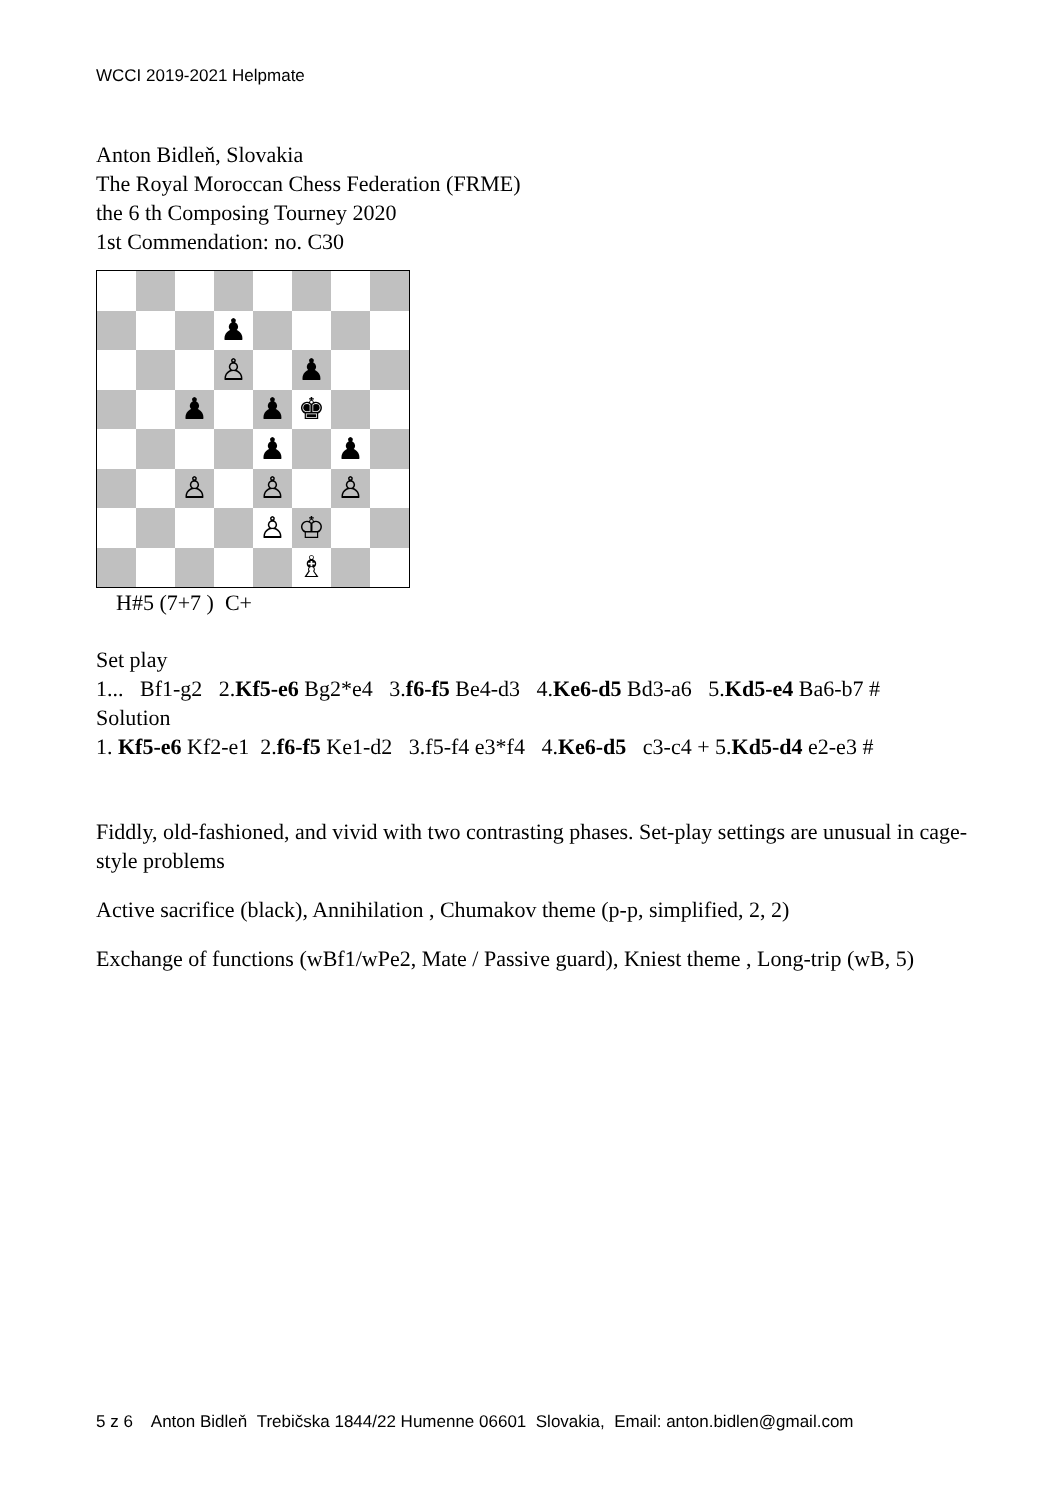WCCI 2019-2021 Helpmate
Anton Bidleň, Slovakia
The Royal Moroccan Chess Federation (FRME)
the 6 th Composing Tourney 2020
1st Commendation: no. C30
♟
♙
♟
♟
♟
♚
♟
♟
♙
♙
♙
♙
♔
♗
H#5 (7+7 ) C+
Set play
1... Bf1-g2 2.Kf5-e6 Bg2*e4 3.f6-f5 Be4-d3 4.Ke6-d5 Bd3-a6 5.Kd5-e4 Ba6-b7 #
Solution
1. Kf5-e6 Kf2-e1 2.f6-f5 Ke1-d2 3.f5-f4 e3*f4 4.Ke6-d5 c3-c4 + 5.Kd5-d4 e2-e3 #
Fiddly, old-fashioned, and vivid with two contrasting phases. Set-play settings are unusual in cage-style problems
Active sacrifice (black), Annihilation , Chumakov theme (p-p, simplified, 2, 2)
Exchange of functions (wBf1/wPe2, Mate / Passive guard), Kniest theme , Long-trip (wB, 5)
5 z 6 Anton Bidleň Trebičska 1844/22 Humenne 06601 Slovakia, Email: anton.bidlen@gmail.com